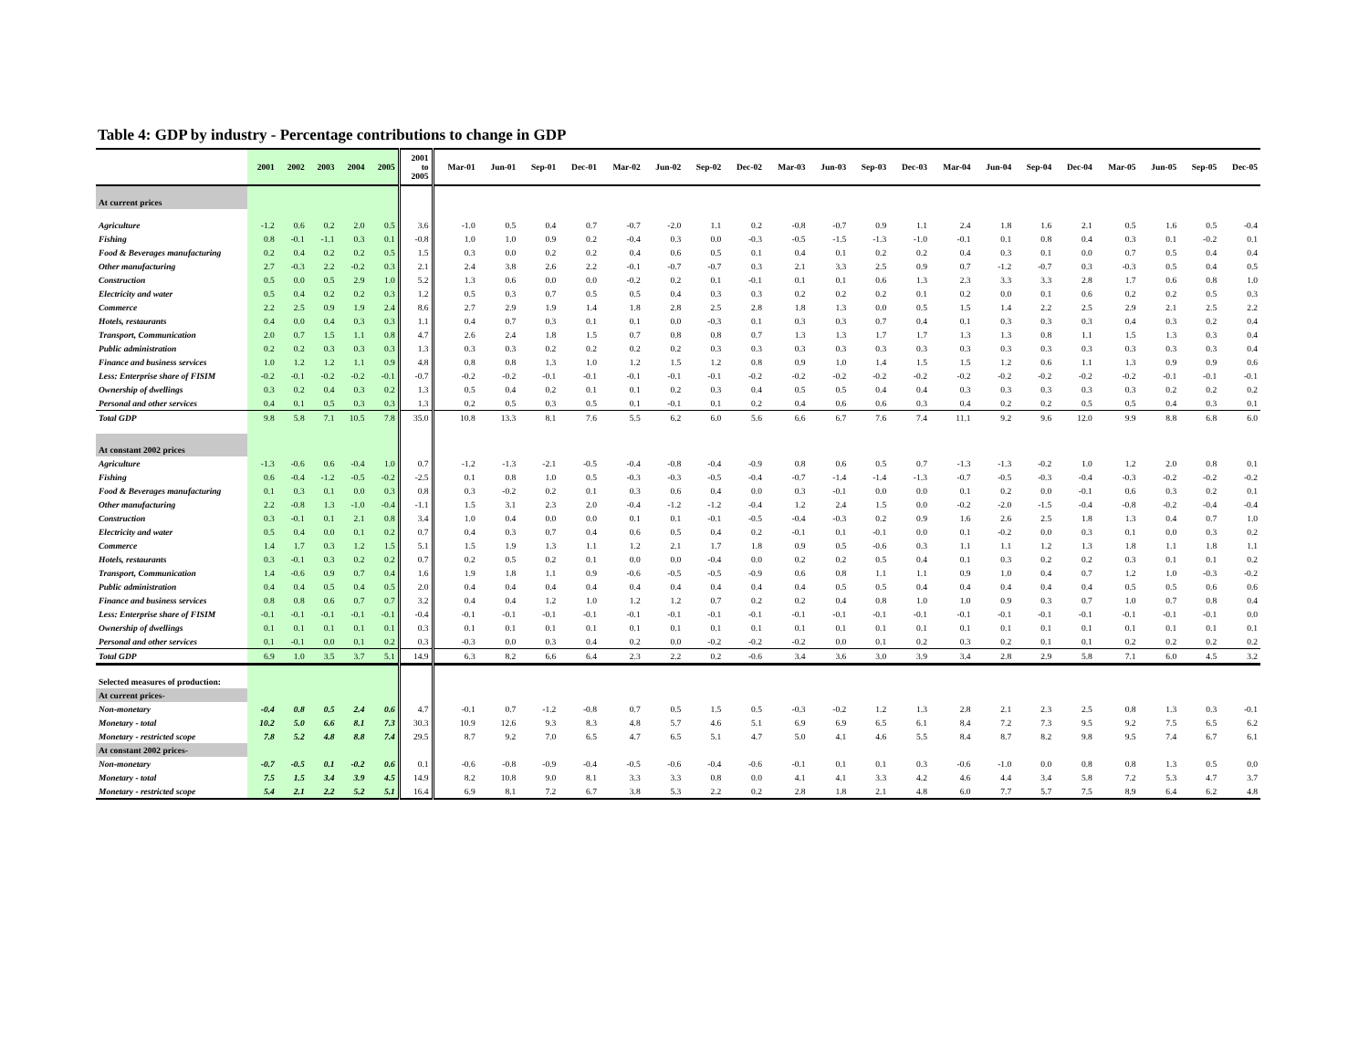Table 4: GDP by industry - Percentage contributions to change in GDP
| | 2001 | 2002 | 2003 | 2004 | 2005 | 2001 to 2005 | Mar-01 | Jun-01 | Sep-01 | Dec-01 | Mar-02 | Jun-02 | Sep-02 | Dec-02 | Mar-03 | Jun-03 | Sep-03 | Dec-03 | Mar-04 | Jun-04 | Sep-04 | Dec-04 | Mar-05 | Jun-05 | Sep-05 | Dec-05 |
| --- | --- | --- | --- | --- | --- | --- | --- | --- | --- | --- | --- | --- | --- | --- | --- | --- | --- | --- | --- | --- | --- | --- | --- | --- | --- | --- |
| At current prices | | | | | | | | | | | | | | | | | | | | | | | | | | |
| Agriculture | -1.2 | 0.6 | 0.2 | 2.0 | 0.5 | 3.6 | -1.0 | 0.5 | 0.4 | 0.7 | -0.7 | -2.0 | 1.1 | 0.2 | -0.8 | -0.7 | 0.9 | 1.1 | 2.4 | 1.8 | 1.6 | 2.1 | 0.5 | 1.6 | 0.5 | -0.4 |
| Fishing | 0.8 | -0.1 | -1.1 | 0.3 | 0.1 | -0.8 | 1.0 | 1.0 | 0.9 | 0.2 | -0.4 | 0.3 | 0.0 | -0.3 | -0.5 | -1.5 | -1.3 | -1.0 | -0.1 | 0.1 | 0.8 | 0.4 | 0.3 | 0.1 | -0.2 | 0.1 |
| Food & Beverages manufacturing | 0.2 | 0.4 | 0.2 | 0.2 | 0.5 | 1.5 | 0.3 | 0.0 | 0.2 | 0.2 | 0.4 | 0.6 | 0.5 | 0.1 | 0.4 | 0.1 | 0.2 | 0.2 | 0.4 | 0.3 | 0.1 | 0.0 | 0.7 | 0.5 | 0.4 | 0.4 |
| Other manufacturing | 2.7 | -0.3 | 2.2 | -0.2 | 0.3 | 2.1 | 2.4 | 3.8 | 2.6 | 2.2 | -0.1 | -0.7 | -0.7 | 0.3 | 2.1 | 3.3 | 2.5 | 0.9 | 0.7 | -1.2 | -0.7 | 0.3 | -0.3 | 0.5 | 0.4 | 0.5 |
| Construction | 0.5 | 0.0 | 0.5 | 2.9 | 1.0 | 5.2 | 1.3 | 0.6 | 0.0 | 0.0 | -0.2 | 0.2 | 0.1 | -0.1 | 0.1 | 0.1 | 0.6 | 1.3 | 2.3 | 3.3 | 3.3 | 2.8 | 1.7 | 0.6 | 0.8 | 1.0 |
| Electricity and water | 0.5 | 0.4 | 0.2 | 0.2 | 0.3 | 1.2 | 0.5 | 0.3 | 0.7 | 0.5 | 0.5 | 0.4 | 0.3 | 0.3 | 0.2 | 0.2 | 0.2 | 0.1 | 0.2 | 0.0 | 0.1 | 0.6 | 0.2 | 0.2 | 0.5 | 0.3 |
| Commerce | 2.2 | 2.5 | 0.9 | 1.9 | 2.4 | 8.6 | 2.7 | 2.9 | 1.9 | 1.4 | 1.8 | 2.8 | 2.5 | 2.8 | 1.8 | 1.3 | 0.0 | 0.5 | 1.5 | 1.4 | 2.2 | 2.5 | 2.9 | 2.1 | 2.5 | 2.2 |
| Hotels, restaurants | 0.4 | 0.0 | 0.4 | 0.3 | 0.3 | 1.1 | 0.4 | 0.7 | 0.3 | 0.1 | 0.1 | 0.0 | -0.3 | 0.1 | 0.3 | 0.3 | 0.7 | 0.4 | 0.1 | 0.3 | 0.3 | 0.3 | 0.4 | 0.3 | 0.2 | 0.4 |
| Transport, Communication | 2.0 | 0.7 | 1.5 | 1.1 | 0.8 | 4.7 | 2.6 | 2.4 | 1.8 | 1.5 | 0.7 | 0.8 | 0.8 | 0.7 | 1.3 | 1.3 | 1.7 | 1.7 | 1.3 | 1.3 | 0.8 | 1.1 | 1.5 | 1.3 | 0.3 | 0.4 |
| Public administration | 0.2 | 0.2 | 0.3 | 0.3 | 0.3 | 1.3 | 0.3 | 0.3 | 0.2 | 0.2 | 0.2 | 0.2 | 0.3 | 0.3 | 0.3 | 0.3 | 0.3 | 0.3 | 0.3 | 0.3 | 0.3 | 0.3 | 0.3 | 0.3 | 0.3 | 0.4 |
| Finance and business services | 1.0 | 1.2 | 1.2 | 1.1 | 0.9 | 4.8 | 0.8 | 0.8 | 1.3 | 1.0 | 1.2 | 1.5 | 1.2 | 0.8 | 0.9 | 1.0 | 1.4 | 1.5 | 1.5 | 1.2 | 0.6 | 1.1 | 1.3 | 0.9 | 0.9 | 0.6 |
| Less: Enterprise share of FISIM | -0.2 | -0.1 | -0.2 | -0.2 | -0.1 | -0.7 | -0.2 | -0.2 | -0.1 | -0.1 | -0.1 | -0.1 | -0.1 | -0.2 | -0.2 | -0.2 | -0.2 | -0.2 | -0.2 | -0.2 | -0.2 | -0.2 | -0.2 | -0.1 | -0.1 | -0.1 |
| Ownership of dwellings | 0.3 | 0.2 | 0.4 | 0.3 | 0.2 | 1.3 | 0.5 | 0.4 | 0.2 | 0.1 | 0.1 | 0.2 | 0.3 | 0.4 | 0.5 | 0.5 | 0.4 | 0.4 | 0.3 | 0.3 | 0.3 | 0.3 | 0.3 | 0.2 | 0.2 | 0.2 |
| Personal and other services | 0.4 | 0.1 | 0.5 | 0.3 | 0.3 | 1.3 | 0.2 | 0.5 | 0.3 | 0.5 | 0.1 | -0.1 | 0.1 | 0.2 | 0.4 | 0.6 | 0.6 | 0.3 | 0.4 | 0.2 | 0.2 | 0.5 | 0.5 | 0.4 | 0.3 | 0.1 |
| Total GDP | 9.8 | 5.8 | 7.1 | 10.5 | 7.8 | 35.0 | 10.8 | 13.3 | 8.1 | 7.6 | 5.5 | 6.2 | 6.0 | 5.6 | 6.6 | 6.7 | 7.6 | 7.4 | 11.1 | 9.2 | 9.6 | 12.0 | 9.9 | 8.8 | 6.8 | 6.0 |
| At constant 2002 prices | | | | | | | | | | | | | | | | | | | | | | | | | | |
| Agriculture | -1.3 | -0.6 | 0.6 | -0.4 | 1.0 | 0.7 | -1.2 | -1.3 | -2.1 | -0.5 | -0.4 | -0.8 | -0.4 | -0.9 | 0.8 | 0.6 | 0.5 | 0.7 | -1.3 | -1.3 | -0.2 | 1.0 | 1.2 | 2.0 | 0.8 | 0.1 |
| Fishing | 0.6 | -0.4 | -1.2 | -0.5 | -0.2 | -2.5 | 0.1 | 0.8 | 1.0 | 0.5 | -0.3 | -0.3 | -0.5 | -0.4 | -0.7 | -1.4 | -1.4 | -1.3 | -0.7 | -0.5 | -0.3 | -0.4 | -0.3 | -0.2 | -0.2 | -0.2 |
| Food & Beverages manufacturing | 0.1 | 0.3 | 0.1 | 0.0 | 0.3 | 0.8 | 0.3 | -0.2 | 0.2 | 0.1 | 0.3 | 0.6 | 0.4 | 0.0 | 0.3 | -0.1 | 0.0 | 0.0 | 0.1 | 0.2 | 0.0 | -0.1 | 0.6 | 0.3 | 0.2 | 0.1 |
| Other manufacturing | 2.2 | -0.8 | 1.3 | -1.0 | -0.4 | -1.1 | 1.5 | 3.1 | 2.3 | 2.0 | -0.4 | -1.2 | -1.2 | -0.4 | 1.2 | 2.4 | 1.5 | 0.0 | -0.2 | -2.0 | -1.5 | -0.4 | -0.8 | -0.2 | -0.4 | -0.4 |
| Construction | 0.3 | -0.1 | 0.1 | 2.1 | 0.8 | 3.4 | 1.0 | 0.4 | 0.0 | 0.0 | 0.1 | 0.1 | -0.1 | -0.5 | -0.4 | -0.3 | 0.2 | 0.9 | 1.6 | 2.6 | 2.5 | 1.8 | 1.3 | 0.4 | 0.7 | 1.0 |
| Electricity and water | 0.5 | 0.4 | 0.0 | 0.1 | 0.2 | 0.7 | 0.4 | 0.3 | 0.7 | 0.4 | 0.6 | 0.5 | 0.4 | 0.2 | -0.1 | 0.1 | -0.1 | 0.0 | 0.1 | -0.2 | 0.0 | 0.3 | 0.1 | 0.0 | 0.3 | 0.2 |
| Commerce | 1.4 | 1.7 | 0.3 | 1.2 | 1.5 | 5.1 | 1.5 | 1.9 | 1.3 | 1.1 | 1.2 | 2.1 | 1.7 | 1.8 | 0.9 | 0.5 | -0.6 | 0.3 | 1.1 | 1.1 | 1.2 | 1.3 | 1.8 | 1.1 | 1.8 | 1.1 |
| Hotels, restaurants | 0.3 | -0.1 | 0.3 | 0.2 | 0.2 | 0.7 | 0.2 | 0.5 | 0.2 | 0.1 | 0.0 | 0.0 | -0.4 | 0.0 | 0.2 | 0.2 | 0.5 | 0.4 | 0.1 | 0.3 | 0.2 | 0.2 | 0.3 | 0.1 | 0.1 | 0.2 |
| Transport, Communication | 1.4 | -0.6 | 0.9 | 0.7 | 0.4 | 1.6 | 1.9 | 1.8 | 1.1 | 0.9 | -0.6 | -0.5 | -0.5 | -0.9 | 0.6 | 0.8 | 1.1 | 1.1 | 0.9 | 1.0 | 0.4 | 0.7 | 1.2 | 1.0 | -0.3 | -0.2 |
| Public administration | 0.4 | 0.4 | 0.5 | 0.4 | 0.5 | 2.0 | 0.4 | 0.4 | 0.4 | 0.4 | 0.4 | 0.4 | 0.4 | 0.4 | 0.4 | 0.5 | 0.5 | 0.4 | 0.4 | 0.4 | 0.4 | 0.4 | 0.5 | 0.5 | 0.6 | 0.6 |
| Finance and business services | 0.8 | 0.8 | 0.6 | 0.7 | 0.7 | 3.2 | 0.4 | 0.4 | 1.2 | 1.0 | 1.2 | 1.2 | 0.7 | 0.2 | 0.2 | 0.4 | 0.8 | 1.0 | 1.0 | 0.9 | 0.3 | 0.7 | 1.0 | 0.7 | 0.8 | 0.4 |
| Less: Enterprise share of FISIM | -0.1 | -0.1 | -0.1 | -0.1 | -0.1 | -0.4 | -0.1 | -0.1 | -0.1 | -0.1 | -0.1 | -0.1 | -0.1 | -0.1 | -0.1 | -0.1 | -0.1 | -0.1 | -0.1 | -0.1 | -0.1 | -0.1 | -0.1 | -0.1 | -0.1 | 0.0 |
| Ownership of dwellings | 0.1 | 0.1 | 0.1 | 0.1 | 0.1 | 0.3 | 0.1 | 0.1 | 0.1 | 0.1 | 0.1 | 0.1 | 0.1 | 0.1 | 0.1 | 0.1 | 0.1 | 0.1 | 0.1 | 0.1 | 0.1 | 0.1 | 0.1 | 0.1 | 0.1 | 0.1 |
| Personal and other services | 0.1 | -0.1 | 0.0 | 0.1 | 0.2 | 0.3 | -0.3 | 0.0 | 0.3 | 0.4 | 0.2 | 0.0 | -0.2 | -0.2 | -0.2 | 0.0 | 0.1 | 0.2 | 0.3 | 0.2 | 0.1 | 0.1 | 0.2 | 0.2 | 0.2 | 0.2 |
| Total GDP | 6.9 | 1.0 | 3.5 | 3.7 | 5.1 | 14.9 | 6.3 | 8.2 | 6.6 | 6.4 | 2.3 | 2.2 | 0.2 | -0.6 | 3.4 | 3.6 | 3.0 | 3.9 | 3.4 | 2.8 | 2.9 | 5.8 | 7.1 | 6.0 | 4.5 | 3.2 |
| Selected measures of production: | | | | | | | | | | | | | | | | | | | | | | | | | | |
| At current prices- | | | | | | | | | | | | | | | | | | | | | | | | | | |
| Non-monetary | -0.4 | 0.8 | 0.5 | 2.4 | 0.6 | 4.7 | -0.1 | 0.7 | -1.2 | -0.8 | 0.7 | 0.5 | 1.5 | 0.5 | -0.3 | -0.2 | 1.2 | 1.3 | 2.8 | 2.1 | 2.3 | 2.5 | 0.8 | 1.3 | 0.3 | -0.1 |
| Monetary - total | 10.2 | 5.0 | 6.6 | 8.1 | 7.3 | 30.3 | 10.9 | 12.6 | 9.3 | 8.3 | 4.8 | 5.7 | 4.6 | 5.1 | 6.9 | 6.9 | 6.5 | 6.1 | 8.4 | 7.2 | 7.3 | 9.5 | 9.2 | 7.5 | 6.5 | 6.2 |
| Monetary - restricted scope | 7.8 | 5.2 | 4.8 | 8.8 | 7.4 | 29.5 | 8.7 | 9.2 | 7.0 | 6.5 | 4.7 | 6.5 | 5.1 | 4.7 | 5.0 | 4.1 | 4.6 | 5.5 | 8.4 | 8.7 | 8.2 | 9.8 | 9.5 | 7.4 | 6.7 | 6.1 |
| At constant 2002 prices- | | | | | | | | | | | | | | | | | | | | | | | | | | |
| Non-monetary | -0.7 | -0.5 | 0.1 | -0.2 | 0.6 | 0.1 | -0.6 | -0.8 | -0.9 | -0.4 | -0.5 | -0.6 | -0.4 | -0.6 | -0.1 | 0.1 | 0.1 | 0.3 | -0.6 | -1.0 | 0.0 | 0.8 | 0.8 | 1.3 | 0.5 | 0.0 |
| Monetary - total | 7.5 | 1.5 | 3.4 | 3.9 | 4.5 | 14.9 | 8.2 | 10.8 | 9.0 | 8.1 | 3.3 | 3.3 | 0.8 | 0.0 | 4.1 | 4.1 | 3.3 | 4.2 | 4.6 | 4.4 | 3.4 | 5.8 | 7.2 | 5.3 | 4.7 | 3.7 |
| Monetary - restricted scope | 5.4 | 2.1 | 2.2 | 5.2 | 5.1 | 16.4 | 6.9 | 8.1 | 7.2 | 6.7 | 3.8 | 5.3 | 2.2 | 0.2 | 2.8 | 1.8 | 2.1 | 4.8 | 6.0 | 7.7 | 5.7 | 7.5 | 8.9 | 6.4 | 6.2 | 4.8 |